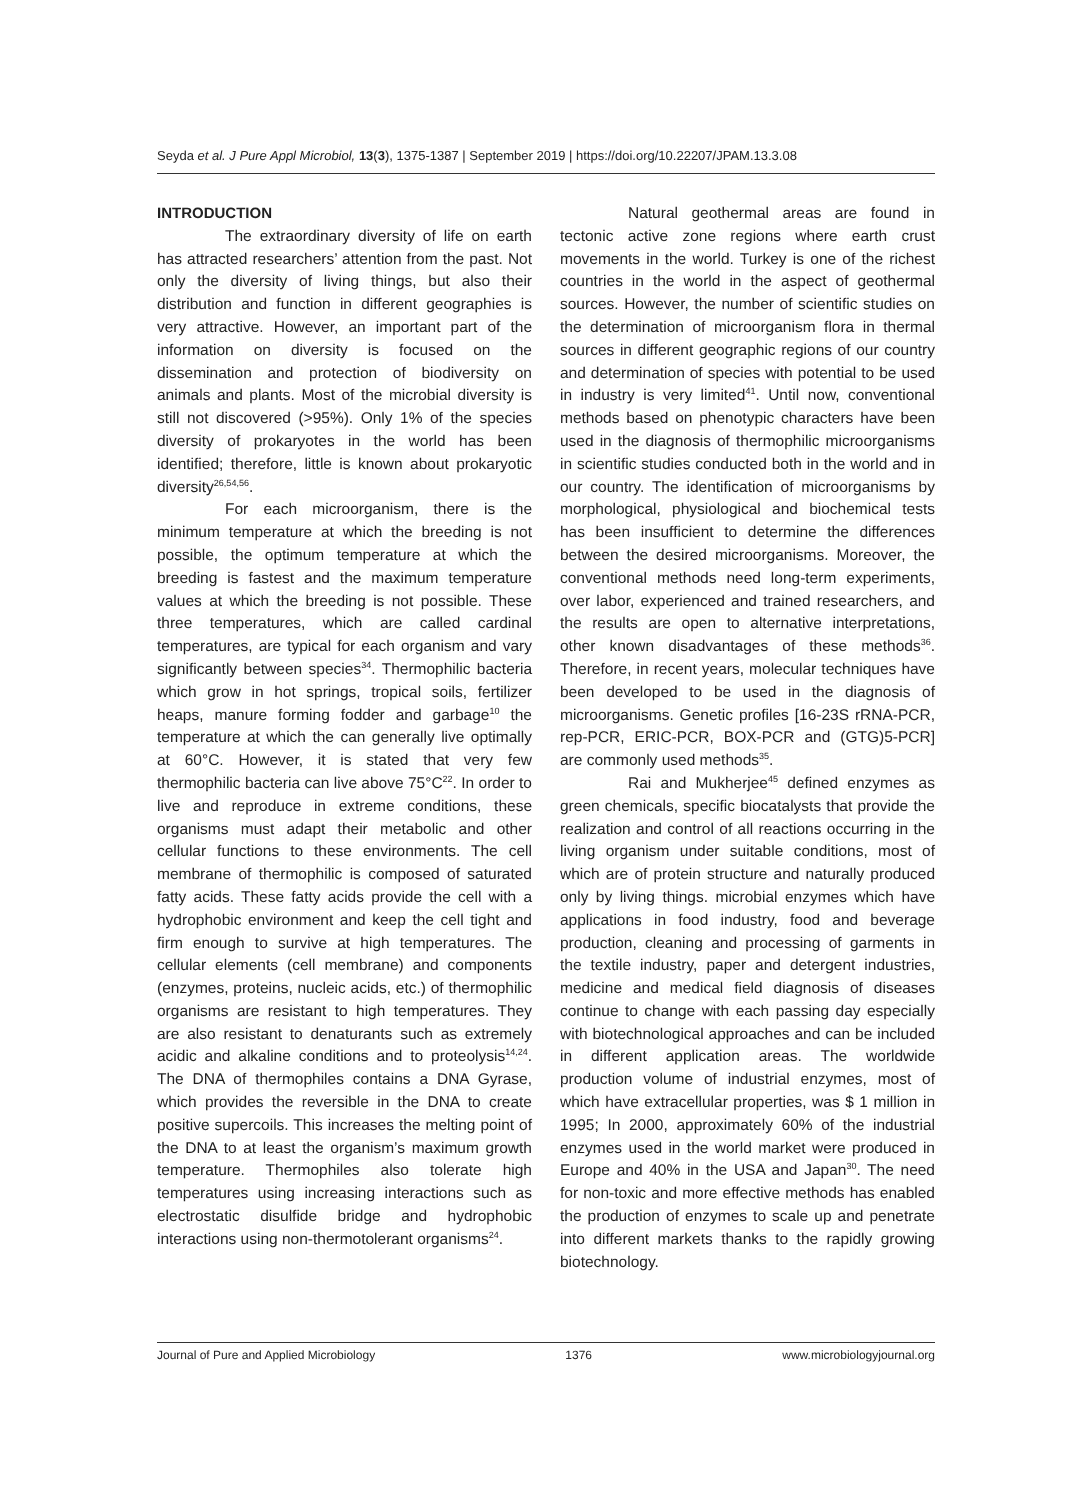Seyda et al. J Pure Appl Microbiol, 13(3), 1375-1387 | September 2019 | https://doi.org/10.22207/JPAM.13.3.08
INTRODUCTION
The extraordinary diversity of life on earth has attracted researchers’ attention from the past. Not only the diversity of living things, but also their distribution and function in different geographies is very attractive. However, an important part of the information on diversity is focused on the dissemination and protection of biodiversity on animals and plants. Most of the microbial diversity is still not discovered (>95%). Only 1% of the species diversity of prokaryotes in the world has been identified; therefore, little is known about prokaryotic diversity<sup>26,54,56</sup>.
For each microorganism, there is the minimum temperature at which the breeding is not possible, the optimum temperature at which the breeding is fastest and the maximum temperature values at which the breeding is not possible. These three temperatures, which are called cardinal temperatures, are typical for each organism and vary significantly between species<sup>34</sup>. Thermophilic bacteria which grow in hot springs, tropical soils, fertilizer heaps, manure forming fodder and garbage<sup>10</sup> the temperature at which the can generally live optimally at 60°C. However, it is stated that very few thermophilic bacteria can live above 75°C<sup>22</sup>. In order to live and reproduce in extreme conditions, these organisms must adapt their metabolic and other cellular functions to these environments. The cell membrane of thermophilic is composed of saturated fatty acids. These fatty acids provide the cell with a hydrophobic environment and keep the cell tight and firm enough to survive at high temperatures. The cellular elements (cell membrane) and components (enzymes, proteins, nucleic acids, etc.) of thermophilic organisms are resistant to high temperatures. They are also resistant to denaturants such as extremely acidic and alkaline conditions and to proteolysis<sup>14,24</sup>. The DNA of thermophiles contains a DNA Gyrase, which provides the reversible in the DNA to create positive supercoils. This increases the melting point of the DNA to at least the organism’s maximum growth temperature. Thermophiles also tolerate high temperatures using increasing interactions such as electrostatic disulfide bridge and hydrophobic interactions using non-thermotolerant organisms<sup>24</sup>.
Natural geothermal areas are found in tectonic active zone regions where earth crust movements in the world. Turkey is one of the richest countries in the world in the aspect of geothermal sources. However, the number of scientific studies on the determination of microorganism flora in thermal sources in different geographic regions of our country and determination of species with potential to be used in industry is very limited<sup>41</sup>. Until now, conventional methods based on phenotypic characters have been used in the diagnosis of thermophilic microorganisms in scientific studies conducted both in the world and in our country. The identification of microorganisms by morphological, physiological and biochemical tests has been insufficient to determine the differences between the desired microorganisms. Moreover, the conventional methods need long-term experiments, over labor, experienced and trained researchers, and the results are open to alternative interpretations, other known disadvantages of these methods<sup>36</sup>. Therefore, in recent years, molecular techniques have been developed to be used in the diagnosis of microorganisms. Genetic profiles [16-23S rRNA-PCR, rep-PCR, ERIC-PCR, BOX-PCR and (GTG)5-PCR] are commonly used methods<sup>35</sup>.
Rai and Mukherjee<sup>45</sup> defined enzymes as green chemicals, specific biocatalysts that provide the realization and control of all reactions occurring in the living organism under suitable conditions, most of which are of protein structure and naturally produced only by living things. microbial enzymes which have applications in food industry, food and beverage production, cleaning and processing of garments in the textile industry, paper and detergent industries, medicine and medical field diagnosis of diseases continue to change with each passing day especially with biotechnological approaches and can be included in different application areas. The worldwide production volume of industrial enzymes, most of which have extracellular properties, was $ 1 million in 1995; In 2000, approximately 60% of the industrial enzymes used in the world market were produced in Europe and 40% in the USA and Japan<sup>30</sup>. The need for non-toxic and more effective methods has enabled the production of enzymes to scale up and penetrate into different markets thanks to the rapidly growing biotechnology.
Journal of Pure and Applied Microbiology 1376 www.microbiologyjournal.org